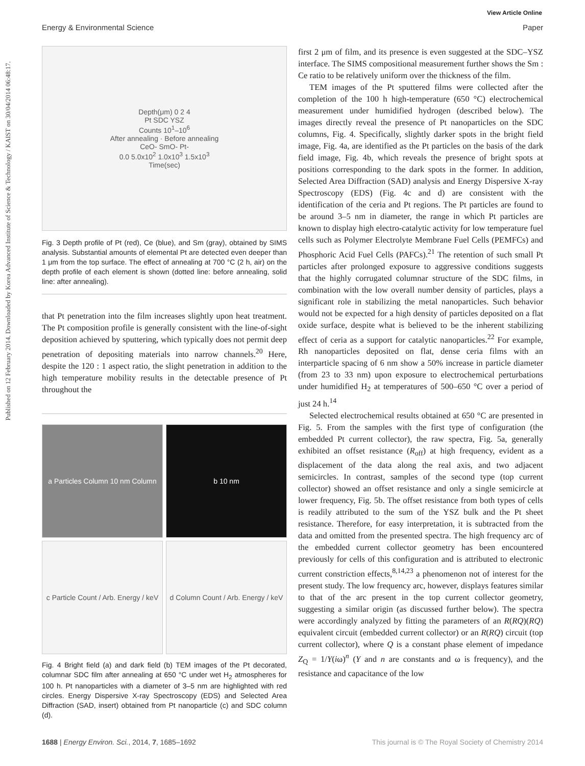View Article Online
Energy & Environmental Science Paper
Published on 12 February 2014. Downloaded by Korea Advanced Institute of Science & Technology / KAIST on 30/04/2014 06:48:17.
Depth(μm) 0 2 4
Pt SDC YSZ
Counts 10<sup>1</sup>–10<sup>6</sup>
After annealing · Before annealing
CeO- SmO- Pt-
0.0 5.0x10<sup>2</sup> 1.0x10<sup>3</sup> 1.5x10<sup>3</sup>
Time(sec)
Fig. 3 Depth profile of Pt (red), Ce (blue), and Sm (gray), obtained by SIMS analysis. Substantial amounts of elemental Pt are detected even deeper than 1 μm from the top surface. The effect of annealing at 700 °C (2 h, air) on the depth profile of each element is shown (dotted line: before annealing, solid line: after annealing).
that Pt penetration into the film increases slightly upon heat treatment. The Pt composition profile is generally consistent with the line-of-sight deposition achieved by sputtering, which typically does not permit deep penetration of depositing materials into narrow channels.<sup>20</sup> Here, despite the 120 : 1 aspect ratio, the slight penetration in addition to the high temperature mobility results in the detectable presence of Pt throughout the
a Particles Column 10 nm Column
b 10 nm
c Particle Count / Arb. Energy / keV
d Column Count / Arb. Energy / keV
Fig. 4 Bright field (a) and dark field (b) TEM images of the Pt decorated, columnar SDC film after annealing at 650 °C under wet H<sub>2</sub> atmospheres for 100 h. Pt nanoparticles with a diameter of 3–5 nm are highlighted with red circles. Energy Dispersive X-ray Spectroscopy (EDS) and Selected Area Diffraction (SAD, insert) obtained from Pt nanoparticle (c) and SDC column (d).
first 2 μm of film, and its presence is even suggested at the SDC–YSZ interface. The SIMS compositional measurement further shows the Sm : Ce ratio to be relatively uniform over the thickness of the film.
TEM images of the Pt sputtered films were collected after the completion of the 100 h high-temperature (650 °C) electrochemical measurement under humidified hydrogen (described below). The images directly reveal the presence of Pt nanoparticles on the SDC columns, Fig. 4. Specifically, slightly darker spots in the bright field image, Fig. 4a, are identified as the Pt particles on the basis of the dark field image, Fig. 4b, which reveals the presence of bright spots at positions corresponding to the dark spots in the former. In addition, Selected Area Diffraction (SAD) analysis and Energy Dispersive X-ray Spectroscopy (EDS) (Fig. 4c and d) are consistent with the identification of the ceria and Pt regions. The Pt particles are found to be around 3–5 nm in diameter, the range in which Pt particles are known to display high electro-catalytic activity for low temperature fuel cells such as Polymer Electrolyte Membrane Fuel Cells (PEMFCs) and Phosphoric Acid Fuel Cells (PAFCs).<sup>21</sup> The retention of such small Pt particles after prolonged exposure to aggressive conditions suggests that the highly corrugated columnar structure of the SDC films, in combination with the low overall number density of particles, plays a significant role in stabilizing the metal nanoparticles. Such behavior would not be expected for a high density of particles deposited on a flat oxide surface, despite what is believed to be the inherent stabilizing effect of ceria as a support for catalytic nanoparticles.<sup>22</sup> For example, Rh nanoparticles deposited on flat, dense ceria films with an interparticle spacing of 6 nm show a 50% increase in particle diameter (from 23 to 33 nm) upon exposure to electrochemical perturbations under humidified H<sub>2</sub> at temperatures of 500–650 °C over a period of just 24 h.<sup>14</sup>
Selected electrochemical results obtained at 650 °C are presented in Fig. 5. From the samples with the first type of configuration (the embedded Pt current collector), the raw spectra, Fig. 5a, generally exhibited an offset resistance (R<sub>off</sub>) at high frequency, evident as a displacement of the data along the real axis, and two adjacent semicircles. In contrast, samples of the second type (top current collector) showed an offset resistance and only a single semicircle at lower frequency, Fig. 5b. The offset resistance from both types of cells is readily attributed to the sum of the YSZ bulk and the Pt sheet resistance. Therefore, for easy interpretation, it is subtracted from the data and omitted from the presented spectra. The high frequency arc of the embedded current collector geometry has been encountered previously for cells of this configuration and is attributed to electronic current constriction effects,<sup>8,14,23</sup> a phenomenon not of interest for the present study. The low frequency arc, however, displays features similar to that of the arc present in the top current collector geometry, suggesting a similar origin (as discussed further below). The spectra were accordingly analyzed by fitting the parameters of an R(RQ)(RQ) equivalent circuit (embedded current collector) or an R(RQ) circuit (top current collector), where Q is a constant phase element of impedance Z<sub>Q</sub> = 1/Y(iω)<sup>n</sup> (Y and n are constants and ω is frequency), and the resistance and capacitance of the low
1688 | Energy Environ. Sci., 2014, 7, 1685–1692 This journal is © The Royal Society of Chemistry 2014